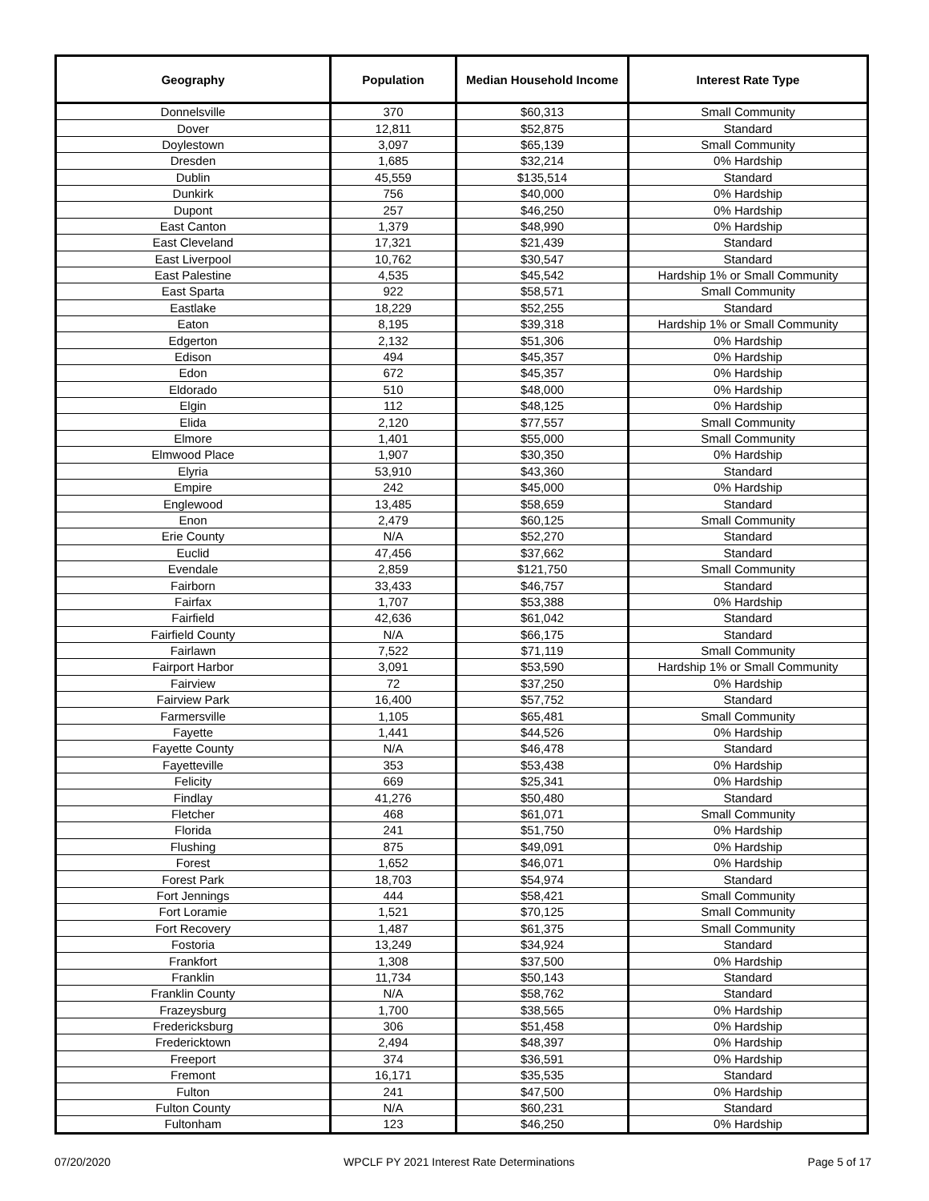| Geography | Population | Median Household Income | Interest Rate Type |
| --- | --- | --- | --- |
| Donnelsville | 370 | $60,313 | Small Community |
| Dover | 12,811 | $52,875 | Standard |
| Doylestown | 3,097 | $65,139 | Small Community |
| Dresden | 1,685 | $32,214 | 0% Hardship |
| Dublin | 45,559 | $135,514 | Standard |
| Dunkirk | 756 | $40,000 | 0% Hardship |
| Dupont | 257 | $46,250 | 0% Hardship |
| East Canton | 1,379 | $48,990 | 0% Hardship |
| East Cleveland | 17,321 | $21,439 | Standard |
| East Liverpool | 10,762 | $30,547 | Standard |
| East Palestine | 4,535 | $45,542 | Hardship 1% or Small Community |
| East Sparta | 922 | $58,571 | Small Community |
| Eastlake | 18,229 | $52,255 | Standard |
| Eaton | 8,195 | $39,318 | Hardship 1% or Small Community |
| Edgerton | 2,132 | $51,306 | 0% Hardship |
| Edison | 494 | $45,357 | 0% Hardship |
| Edon | 672 | $45,357 | 0% Hardship |
| Eldorado | 510 | $48,000 | 0% Hardship |
| Elgin | 112 | $48,125 | 0% Hardship |
| Elida | 2,120 | $77,557 | Small Community |
| Elmore | 1,401 | $55,000 | Small Community |
| Elmwood Place | 1,907 | $30,350 | 0% Hardship |
| Elyria | 53,910 | $43,360 | Standard |
| Empire | 242 | $45,000 | 0% Hardship |
| Englewood | 13,485 | $58,659 | Standard |
| Enon | 2,479 | $60,125 | Small Community |
| Erie County | N/A | $52,270 | Standard |
| Euclid | 47,456 | $37,662 | Standard |
| Evendale | 2,859 | $121,750 | Small Community |
| Fairborn | 33,433 | $46,757 | Standard |
| Fairfax | 1,707 | $53,388 | 0% Hardship |
| Fairfield | 42,636 | $61,042 | Standard |
| Fairfield County | N/A | $66,175 | Standard |
| Fairlawn | 7,522 | $71,119 | Small Community |
| Fairport Harbor | 3,091 | $53,590 | Hardship 1% or Small Community |
| Fairview | 72 | $37,250 | 0% Hardship |
| Fairview Park | 16,400 | $57,752 | Standard |
| Farmersville | 1,105 | $65,481 | Small Community |
| Fayette | 1,441 | $44,526 | 0% Hardship |
| Fayette County | N/A | $46,478 | Standard |
| Fayetteville | 353 | $53,438 | 0% Hardship |
| Felicity | 669 | $25,341 | 0% Hardship |
| Findlay | 41,276 | $50,480 | Standard |
| Fletcher | 468 | $61,071 | Small Community |
| Florida | 241 | $51,750 | 0% Hardship |
| Flushing | 875 | $49,091 | 0% Hardship |
| Forest | 1,652 | $46,071 | 0% Hardship |
| Forest Park | 18,703 | $54,974 | Standard |
| Fort Jennings | 444 | $58,421 | Small Community |
| Fort Loramie | 1,521 | $70,125 | Small Community |
| Fort Recovery | 1,487 | $61,375 | Small Community |
| Fostoria | 13,249 | $34,924 | Standard |
| Frankfort | 1,308 | $37,500 | 0% Hardship |
| Franklin | 11,734 | $50,143 | Standard |
| Franklin County | N/A | $58,762 | Standard |
| Frazeysburg | 1,700 | $38,565 | 0% Hardship |
| Fredericksburg | 306 | $51,458 | 0% Hardship |
| Fredericktown | 2,494 | $48,397 | 0% Hardship |
| Freeport | 374 | $36,591 | 0% Hardship |
| Fremont | 16,171 | $35,535 | Standard |
| Fulton | 241 | $47,500 | 0% Hardship |
| Fulton County | N/A | $60,231 | Standard |
| Fultonham | 123 | $46,250 | 0% Hardship |
07/20/2020 WPCLF PY 2021 Interest Rate Determinations Page 5 of 17